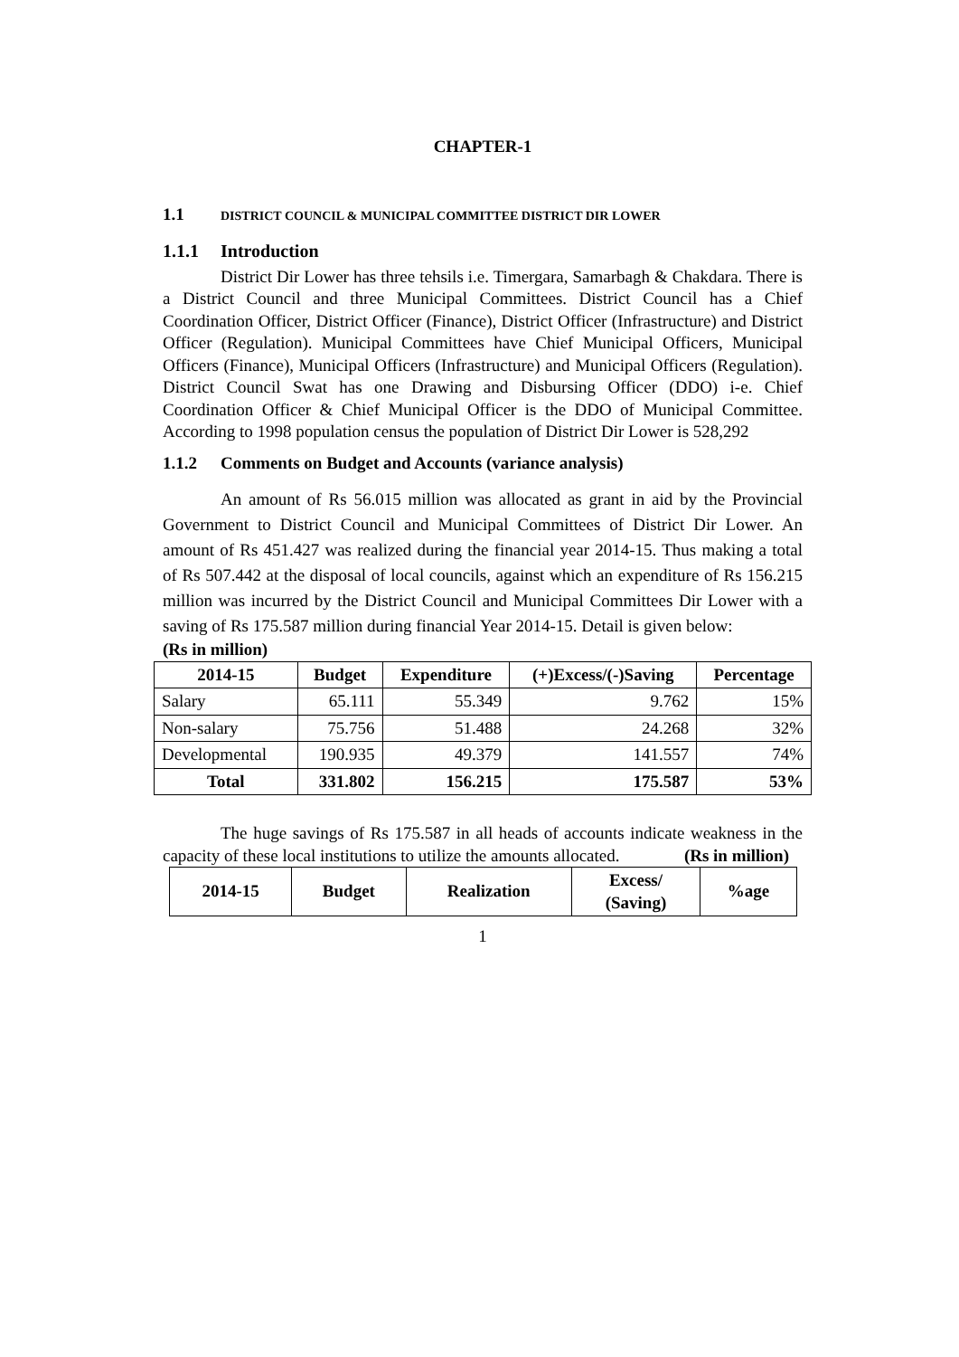CHAPTER-1
1.1 DISTRICT COUNCIL & MUNICIPAL COMMITTEE DISTRICT DIR LOWER
1.1.1 Introduction
District Dir Lower has three tehsils i.e. Timergara, Samarbagh & Chakdara. There is a District Council and three Municipal Committees. District Council has a Chief Coordination Officer, District Officer (Finance), District Officer (Infrastructure) and District Officer (Regulation). Municipal Committees have Chief Municipal Officers, Municipal Officers (Finance), Municipal Officers (Infrastructure) and Municipal Officers (Regulation). District Council Swat has one Drawing and Disbursing Officer (DDO) i-e. Chief Coordination Officer & Chief Municipal Officer is the DDO of Municipal Committee. According to 1998 population census the population of District Dir Lower is 528,292
1.1.2 Comments on Budget and Accounts (variance analysis)
An amount of Rs 56.015 million was allocated as grant in aid by the Provincial Government to District Council and Municipal Committees of District Dir Lower. An amount of Rs 451.427 was realized during the financial year 2014-15. Thus making a total of Rs 507.442 at the disposal of local councils, against which an expenditure of Rs 156.215 million was incurred by the District Council and Municipal Committees Dir Lower with a saving of Rs 175.587 million during financial Year 2014-15. Detail is given below:
(Rs in million)
| 2014-15 | Budget | Expenditure | (+)Excess/(-)Saving | Percentage |
| --- | --- | --- | --- | --- |
| Salary | 65.111 | 55.349 | 9.762 | 15% |
| Non-salary | 75.756 | 51.488 | 24.268 | 32% |
| Developmental | 190.935 | 49.379 | 141.557 | 74% |
| Total | 331.802 | 156.215 | 175.587 | 53% |
The huge savings of Rs 175.587 in all heads of accounts indicate weakness in the capacity of these local institutions to utilize the amounts allocated. (Rs in million)
| 2014-15 | Budget | Realization | Excess/ (Saving) | %age |
| --- | --- | --- | --- | --- |
1